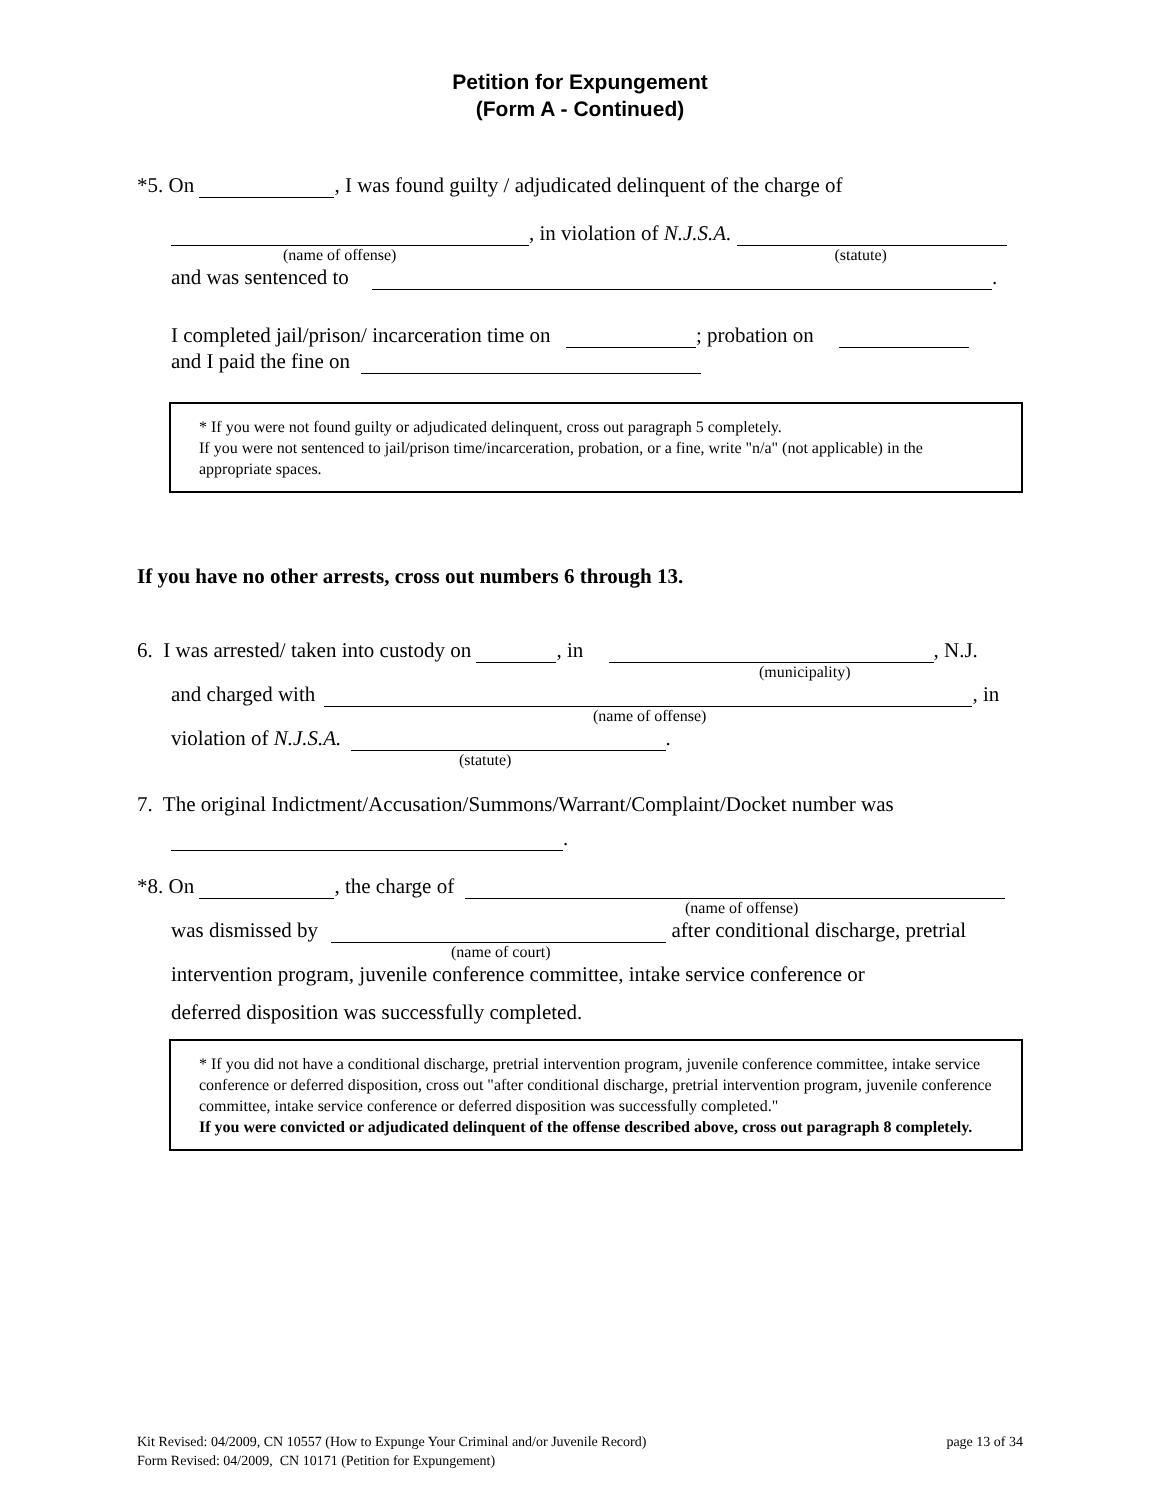Petition for Expungement
(Form A - Continued)
*5. On , I was found guilty / adjudicated delinquent of the charge of
, in violation of N.J.S.A.
(name of offense) (statute)
and was sentenced to .
I completed jail/prison/ incarceration time on ; probation on
and I paid the fine on
* If you were not found guilty or adjudicated delinquent, cross out paragraph 5 completely.
If you were not sentenced to jail/prison time/incarceration, probation, or a fine, write "n/a" (not applicable) in the appropriate spaces.
If you have no other arrests, cross out numbers 6 through 13.
6. I was arrested/ taken into custody on , in , N.J.
(municipality)
and charged with , in
(name of offense)
violation of N.J.S.A. .
(statute)
7. The original Indictment/Accusation/Summons/Warrant/Complaint/Docket number was
.
*8. On , the charge of
(name of offense)
was dismissed by after conditional discharge, pretrial
(name of court)
intervention program, juvenile conference committee, intake service conference or
deferred disposition was successfully completed.
* If you did not have a conditional discharge, pretrial intervention program, juvenile conference committee, intake service conference or deferred disposition, cross out "after conditional discharge, pretrial intervention program, juvenile conference committee, intake service conference or deferred disposition was successfully completed."
If you were convicted or adjudicated delinquent of the offense described above, cross out paragraph 8 completely.
Kit Revised: 04/2009, CN 10557 (How to Expunge Your Criminal and/or Juvenile Record) page 13 of 34
Form Revised: 04/2009, CN 10171 (Petition for Expungement)